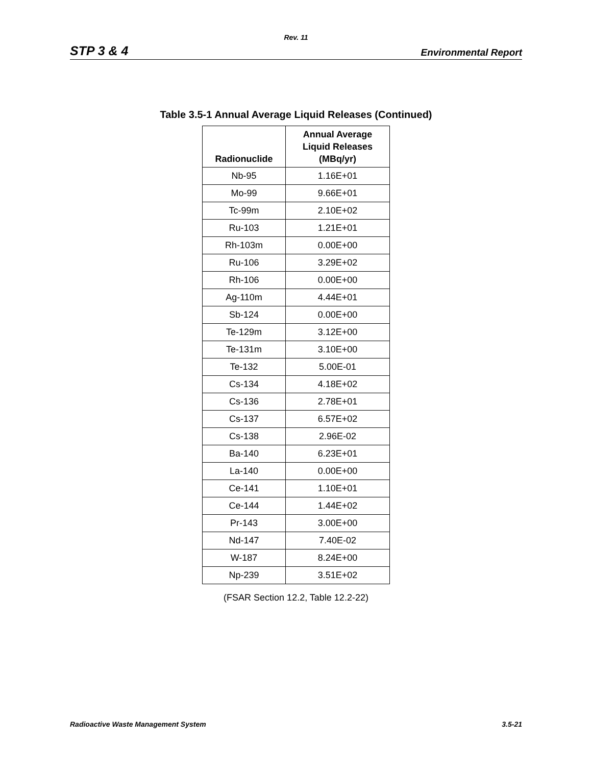Rev. 11
STP 3 & 4 Environmental Report
Table 3.5-1 Annual Average Liquid Releases (Continued)
| Radionuclide | Annual Average Liquid Releases (MBq/yr) |
| --- | --- |
| Nb-95 | 1.16E+01 |
| Mo-99 | 9.66E+01 |
| Tc-99m | 2.10E+02 |
| Ru-103 | 1.21E+01 |
| Rh-103m | 0.00E+00 |
| Ru-106 | 3.29E+02 |
| Rh-106 | 0.00E+00 |
| Ag-110m | 4.44E+01 |
| Sb-124 | 0.00E+00 |
| Te-129m | 3.12E+00 |
| Te-131m | 3.10E+00 |
| Te-132 | 5.00E-01 |
| Cs-134 | 4.18E+02 |
| Cs-136 | 2.78E+01 |
| Cs-137 | 6.57E+02 |
| Cs-138 | 2.96E-02 |
| Ba-140 | 6.23E+01 |
| La-140 | 0.00E+00 |
| Ce-141 | 1.10E+01 |
| Ce-144 | 1.44E+02 |
| Pr-143 | 3.00E+00 |
| Nd-147 | 7.40E-02 |
| W-187 | 8.24E+00 |
| Np-239 | 3.51E+02 |
(FSAR Section 12.2, Table 12.2-22)
Radioactive Waste Management System 3.5-21